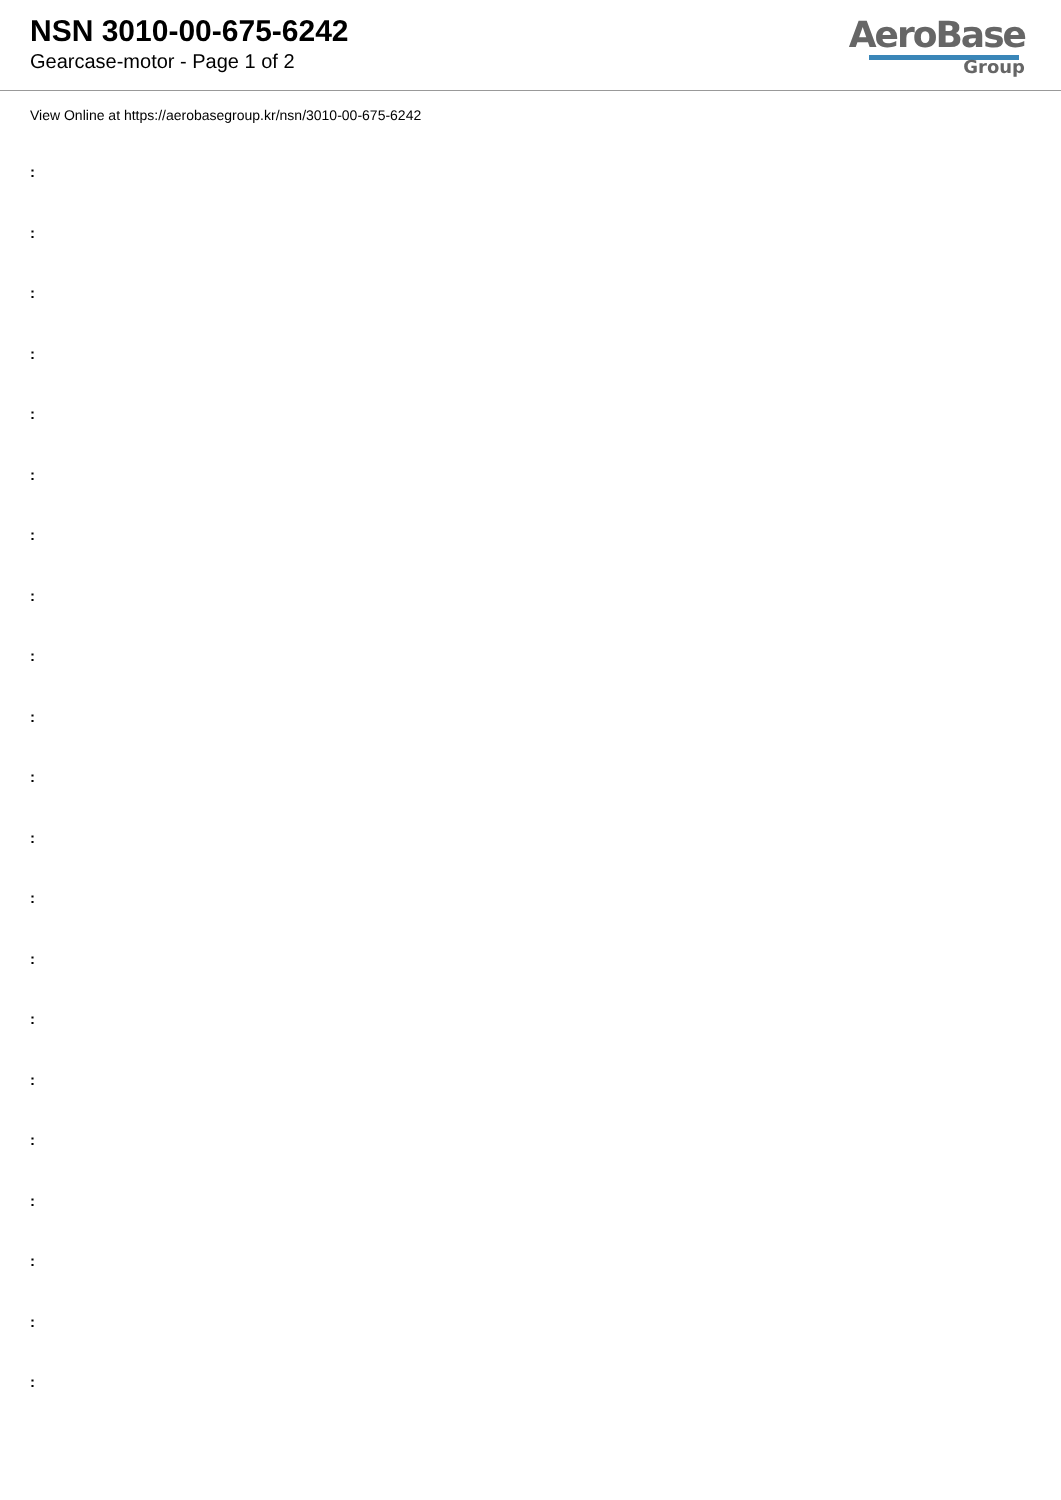NSN 3010-00-675-6242
Gearcase-motor - Page 1 of 2
AeroBase
Group
View Online at https://aerobasegroup.kr/nsn/3010-00-675-6242
:
:
:
:
:
:
:
:
:
:
:
:
:
:
:
:
:
:
:
:
: